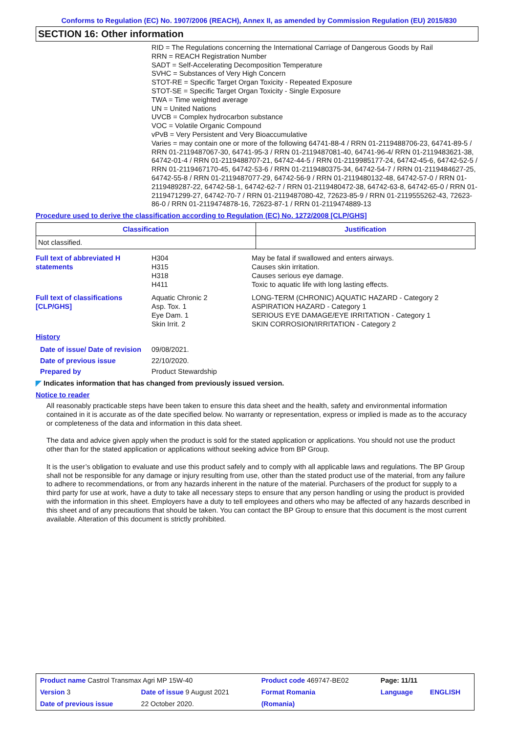Conforms to Regulation (EC) No. 1907/2006 (REACH), Annex II, as amended by Commission Regulation (EU) 2015/830
SECTION 16: Other information
RID = The Regulations concerning the International Carriage of Dangerous Goods by Rail
RRN = REACH Registration Number
SADT = Self-Accelerating Decomposition Temperature
SVHC = Substances of Very High Concern
STOT-RE = Specific Target Organ Toxicity - Repeated Exposure
STOT-SE = Specific Target Organ Toxicity - Single Exposure
TWA = Time weighted average
UN = United Nations
UVCB = Complex hydrocarbon substance
VOC = Volatile Organic Compound
vPvB = Very Persistent and Very Bioaccumulative
Varies = may contain one or more of the following 64741-88-4 / RRN 01-2119488706-23, 64741-89-5 / RRN 01-2119487067-30, 64741-95-3 / RRN 01-2119487081-40, 64741-96-4/ RRN 01-2119483621-38, 64742-01-4 / RRN 01-2119488707-21, 64742-44-5 / RRN 01-2119985177-24, 64742-45-6, 64742-52-5 / RRN 01-2119467170-45, 64742-53-6 / RRN 01-2119480375-34, 64742-54-7 / RRN 01-2119484627-25, 64742-55-8 / RRN 01-2119487077-29, 64742-56-9 / RRN 01-2119480132-48, 64742-57-0 / RRN 01-2119489287-22, 64742-58-1, 64742-62-7 / RRN 01-2119480472-38, 64742-63-8, 64742-65-0 / RRN 01-2119471299-27, 64742-70-7 / RRN 01-2119487080-42, 72623-85-9 / RRN 01-2119555262-43, 72623-86-0 / RRN 01-2119474878-16, 72623-87-1 / RRN 01-2119474889-13
Procedure used to derive the classification according to Regulation (EC) No. 1272/2008 [CLP/GHS]
| Classification | Justification |
| --- | --- |
| Not classified. | |
Full text of abbreviated H statements
H304
H315
H318
H411
May be fatal if swallowed and enters airways.
Causes skin irritation.
Causes serious eye damage.
Toxic to aquatic life with long lasting effects.
Full text of classifications [CLP/GHS]
Aquatic Chronic 2
Asp. Tox. 1
Eye Dam. 1
Skin Irrit. 2
LONG-TERM (CHRONIC) AQUATIC HAZARD - Category 2
ASPIRATION HAZARD - Category 1
SERIOUS EYE DAMAGE/EYE IRRITATION - Category 1
SKIN CORROSION/IRRITATION - Category 2
History
Date of issue/ Date of revision
09/08/2021.
Date of previous issue 22/10/2020.
Prepared by Product Stewardship
◤ Indicates information that has changed from previously issued version.
Notice to reader
All reasonably practicable steps have been taken to ensure this data sheet and the health, safety and environmental information contained in it is accurate as of the date specified below. No warranty or representation, express or implied is made as to the accuracy or completeness of the data and information in this data sheet.
The data and advice given apply when the product is sold for the stated application or applications. You should not use the product other than for the stated application or applications without seeking advice from BP Group.
It is the user’s obligation to evaluate and use this product safely and to comply with all applicable laws and regulations. The BP Group shall not be responsible for any damage or injury resulting from use, other than the stated product use of the material, from any failure to adhere to recommendations, or from any hazards inherent in the nature of the material. Purchasers of the product for supply to a third party for use at work, have a duty to take all necessary steps to ensure that any person handling or using the product is provided with the information in this sheet. Employers have a duty to tell employees and others who may be affected of any hazards described in this sheet and of any precautions that should be taken. You can contact the BP Group to ensure that this document is the most current available. Alteration of this document is strictly prohibited.
| Product name Castrol Transmax Agri MP 15W-40 | | Product code 469747-BE02 | Page: 11/11 | |
| Version 3 | Date of issue 9 August 2021 | Format Romania | Language | ENGLISH |
| Date of previous issue | 22 October 2020. | (Romania) | | |